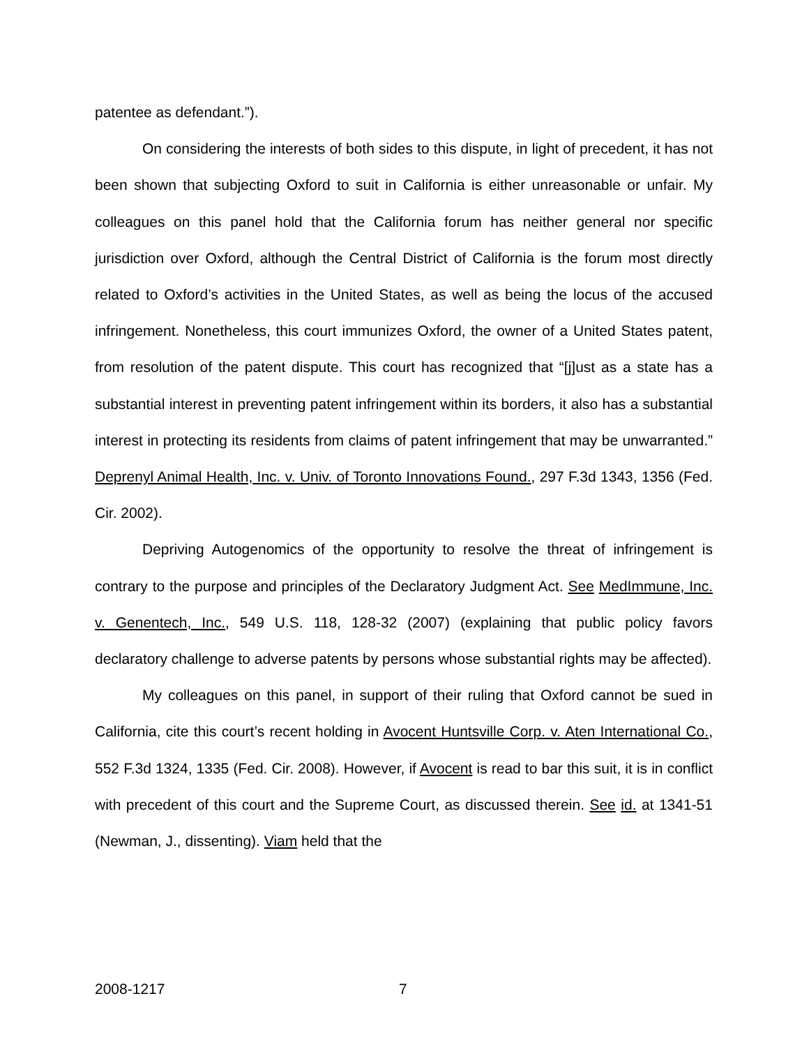patentee as defendant.”).
On considering the interests of both sides to this dispute, in light of precedent, it has not been shown that subjecting Oxford to suit in California is either unreasonable or unfair. My colleagues on this panel hold that the California forum has neither general nor specific jurisdiction over Oxford, although the Central District of California is the forum most directly related to Oxford’s activities in the United States, as well as being the locus of the accused infringement. Nonetheless, this court immunizes Oxford, the owner of a United States patent, from resolution of the patent dispute. This court has recognized that “[j]ust as a state has a substantial interest in preventing patent infringement within its borders, it also has a substantial interest in protecting its residents from claims of patent infringement that may be unwarranted.” Deprenyl Animal Health, Inc. v. Univ. of Toronto Innovations Found., 297 F.3d 1343, 1356 (Fed. Cir. 2002).
Depriving Autogenomics of the opportunity to resolve the threat of infringement is contrary to the purpose and principles of the Declaratory Judgment Act. See MedImmune, Inc. v. Genentech, Inc., 549 U.S. 118, 128-32 (2007) (explaining that public policy favors declaratory challenge to adverse patents by persons whose substantial rights may be affected).
My colleagues on this panel, in support of their ruling that Oxford cannot be sued in California, cite this court’s recent holding in Avocent Huntsville Corp. v. Aten International Co., 552 F.3d 1324, 1335 (Fed. Cir. 2008). However, if Avocent is read to bar this suit, it is in conflict with precedent of this court and the Supreme Court, as discussed therein. See id. at 1341-51 (Newman, J., dissenting). Viam held that the
2008-1217 7